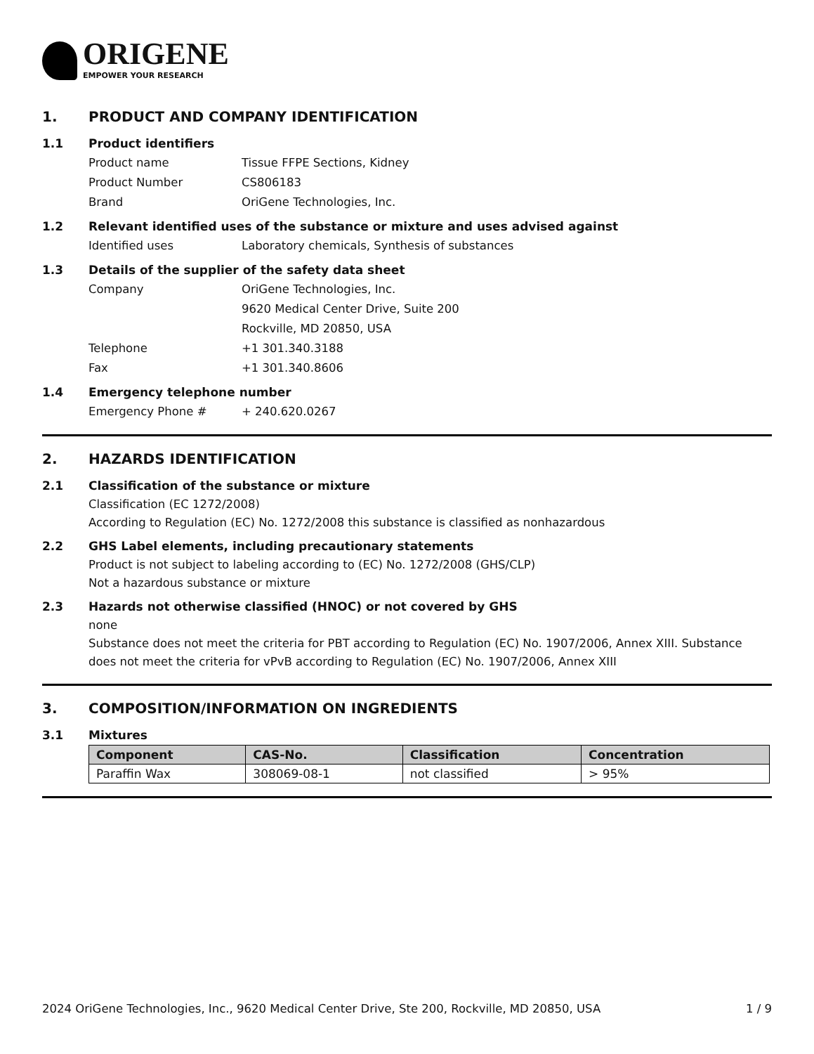ORIGENE
EMPOWER YOUR RESEARCH
1. PRODUCT AND COMPANY IDENTIFICATION
1.1 Product identifiers
Product name Tissue FFPE Sections, Kidney
Product Number CS806183
Brand OriGene Technologies, Inc.
1.2 Relevant identified uses of the substance or mixture and uses advised against
Identified uses Laboratory chemicals, Synthesis of substances
1.3 Details of the supplier of the safety data sheet
Company OriGene Technologies, Inc.
9620 Medical Center Drive, Suite 200
Rockville, MD 20850, USA
Telephone +1 301.340.3188
Fax +1 301.340.8606
1.4 Emergency telephone number
Emergency Phone # + 240.620.0267
2. HAZARDS IDENTIFICATION
2.1 Classification of the substance or mixture
Classification (EC 1272/2008)
According to Regulation (EC) No. 1272/2008 this substance is classified as nonhazardous
2.2 GHS Label elements, including precautionary statements
Product is not subject to labeling according to (EC) No. 1272/2008 (GHS/CLP)
Not a hazardous substance or mixture
2.3 Hazards not otherwise classified (HNOC) or not covered by GHS
none
Substance does not meet the criteria for PBT according to Regulation (EC) No. 1907/2006, Annex XIII. Substance does not meet the criteria for vPvB according to Regulation (EC) No. 1907/2006, Annex XIII
3. COMPOSITION/INFORMATION ON INGREDIENTS
3.1 Mixtures
| Component | CAS-No. | Classification | Concentration |
| --- | --- | --- | --- |
| Paraffin Wax | 308069-08-1 | not classified | > 95% |
2024 OriGene Technologies, Inc., 9620 Medical Center Drive, Ste 200, Rockville, MD 20850, USA 1 / 9